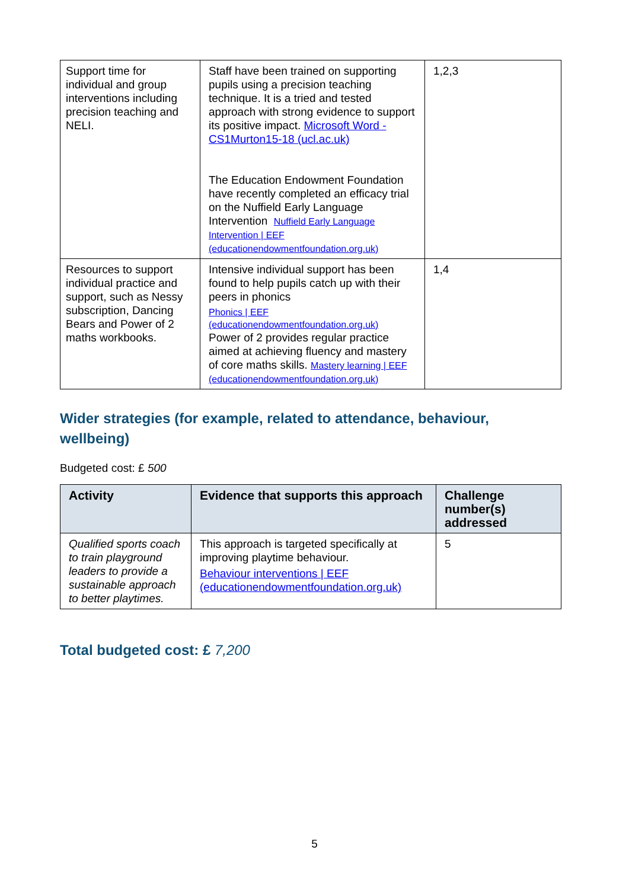| Support time for individual and group interventions including precision teaching and NELI. | Staff have been trained on supporting pupils using a precision teaching technique. It is a tried and tested approach with strong evidence to support its positive impact. Microsoft Word - CS1Murton15-18 (ucl.ac.uk) The Education Endowment Foundation have recently completed an efficacy trial on the Nuffield Early Language Intervention Nuffield Early Language Intervention / EEF (educationendowmentfoundation.org.uk) | 1,2,3 |
| Resources to support individual practice and support, such as Nessy subscription, Dancing Bears and Power of 2 maths workbooks. | Intensive individual support has been found to help pupils catch up with their peers in phonics Phonics / EEF (educationendowmentfoundation.org.uk) Power of 2 provides regular practice aimed at achieving fluency and mastery of core maths skills. Mastery learning / EEF (educationendowmentfoundation.org.uk) | 1,4 |
Wider strategies (for example, related to attendance, behaviour, wellbeing)
Budgeted cost: £ 500
| Activity | Evidence that supports this approach | Challenge number(s) addressed |
| --- | --- | --- |
| Qualified sports coach to train playground leaders to provide a sustainable approach to better playtimes. | This approach is targeted specifically at improving playtime behaviour. Behaviour interventions / EEF (educationendowmentfoundation.org.uk) | 5 |
Total budgeted cost: £ 7,200
5